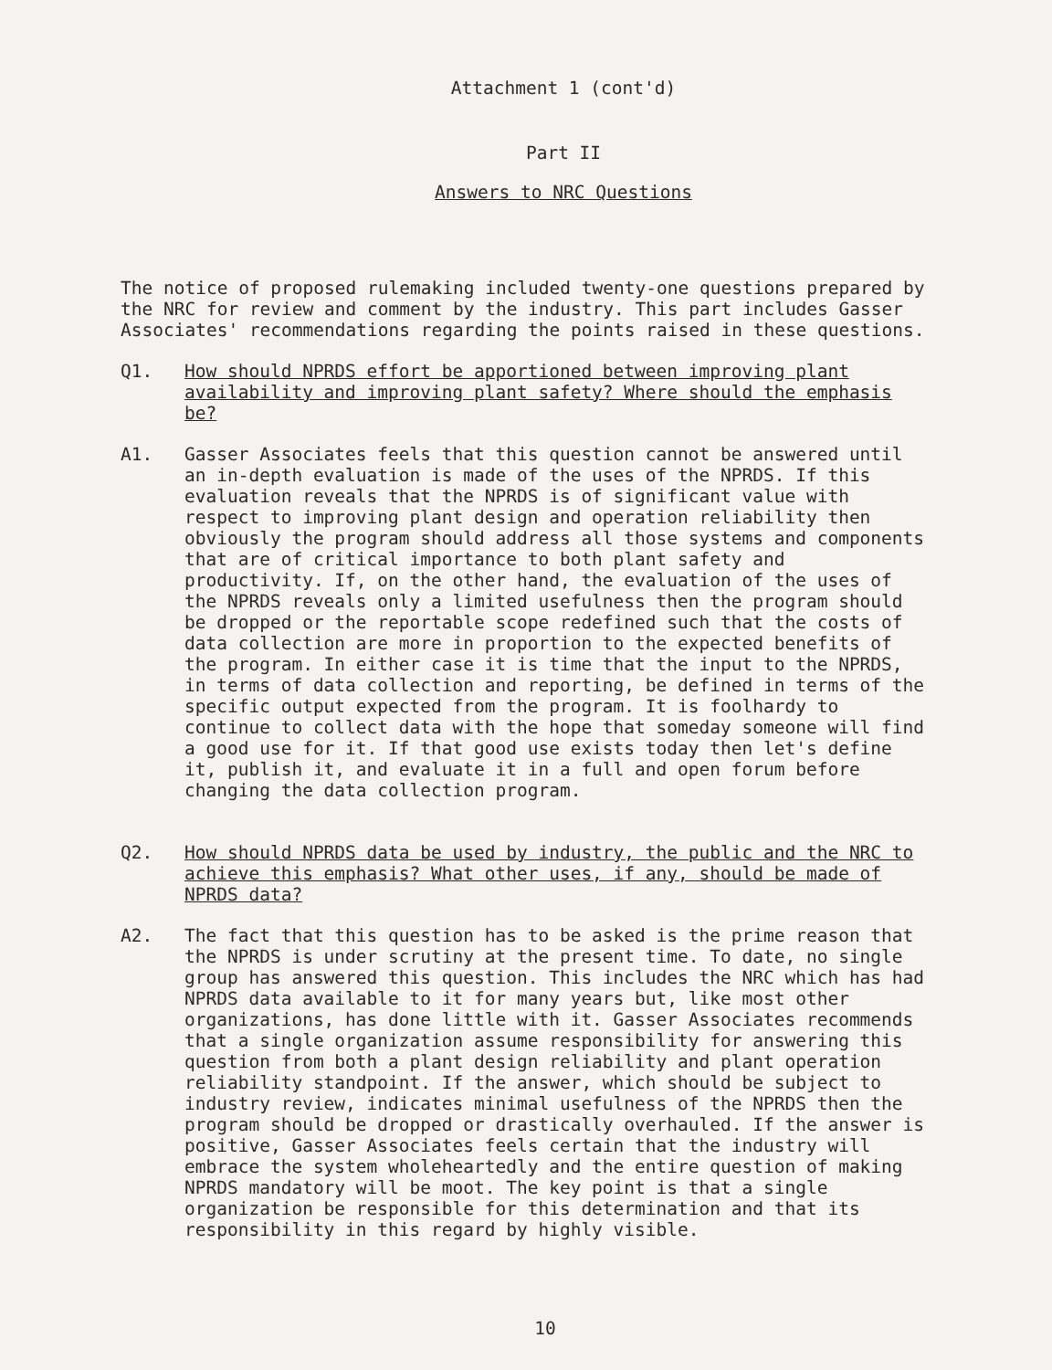Attachment 1 (cont'd)
Part II
Answers to NRC Questions
The notice of proposed rulemaking included twenty-one questions prepared by the NRC for review and comment by the industry. This part includes Gasser Associates' recommendations regarding the points raised in these questions.
Q1. How should NPRDS effort be apportioned between improving plant availability and improving plant safety? Where should the emphasis be?
A1. Gasser Associates feels that this question cannot be answered until an in-depth evaluation is made of the uses of the NPRDS. If this evaluation reveals that the NPRDS is of significant value with respect to improving plant design and operation reliability then obviously the program should address all those systems and components that are of critical importance to both plant safety and productivity. If, on the other hand, the evaluation of the uses of the NPRDS reveals only a limited usefulness then the program should be dropped or the reportable scope redefined such that the costs of data collection are more in proportion to the expected benefits of the program. In either case it is time that the input to the NPRDS, in terms of data collection and reporting, be defined in terms of the specific output expected from the program. It is foolhardy to continue to collect data with the hope that someday someone will find a good use for it. If that good use exists today then let's define it, publish it, and evaluate it in a full and open forum before changing the data collection program.
Q2. How should NPRDS data be used by industry, the public and the NRC to achieve this emphasis? What other uses, if any, should be made of NPRDS data?
A2. The fact that this question has to be asked is the prime reason that the NPRDS is under scrutiny at the present time. To date, no single group has answered this question. This includes the NRC which has had NPRDS data available to it for many years but, like most other organizations, has done little with it. Gasser Associates recommends that a single organization assume responsibility for answering this question from both a plant design reliability and plant operation reliability standpoint. If the answer, which should be subject to industry review, indicates minimal usefulness of the NPRDS then the program should be dropped or drastically overhauled. If the answer is positive, Gasser Associates feels certain that the industry will embrace the system wholeheartedly and the entire question of making NPRDS mandatory will be moot. The key point is that a single organization be responsible for this determination and that its responsibility in this regard by highly visible.
10